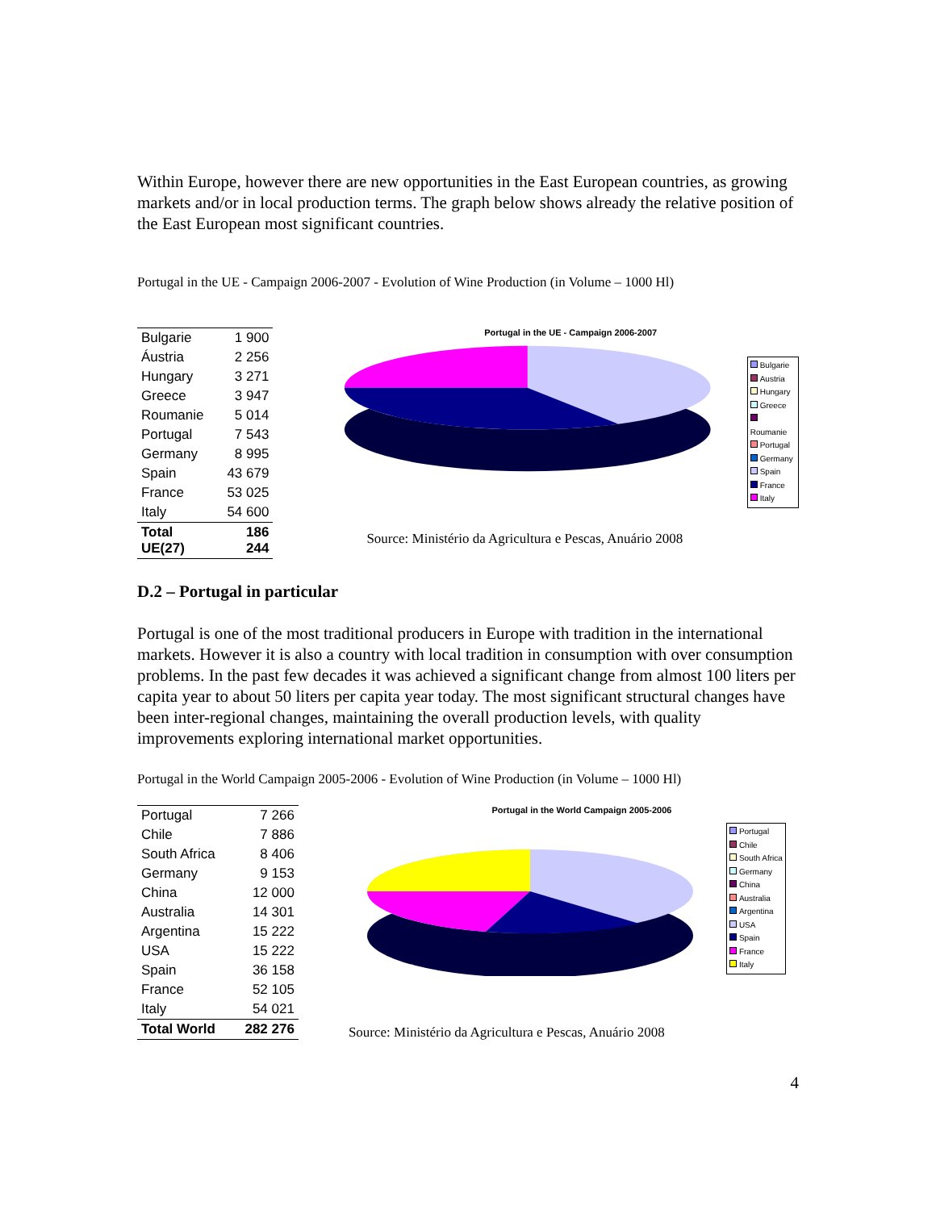Within Europe, however there are new opportunities in the East European countries, as growing markets and/or in local production terms. The graph below shows already the relative position of the East European most significant countries.
Portugal in the UE - Campaign 2006-2007 - Evolution of Wine Production (in Volume – 1000 Hl)
| Bulgarie | 1 900 |
| Áustria | 2 256 |
| Hungary | 3 271 |
| Greece | 3 947 |
| Roumanie | 5 014 |
| Portugal | 7 543 |
| Germany | 8 995 |
| Spain | 43 679 |
| France | 53 025 |
| Italy | 54 600 |
| Total UE(27) | 186 244 |
Portugal in the UE - Campaign 2006-2007
Bulgarie
Austria
Hungary
Greece
Roumanie
Portugal
Germany
Spain
France
Italy
Source: Ministério da Agricultura e Pescas, Anuário 2008
D.2 – Portugal in particular
Portugal is one of the most traditional producers in Europe with tradition in the international markets. However it is also a country with local tradition in consumption with over consumption problems. In the past few decades it was achieved a significant change from almost 100 liters per capita year to about 50 liters per capita year today. The most significant structural changes have been inter-regional changes, maintaining the overall production levels, with quality improvements exploring international market opportunities.
Portugal in the World Campaign 2005-2006 - Evolution of Wine Production (in Volume – 1000 Hl)
| Portugal | 7 266 |
| Chile | 7 886 |
| South Africa | 8 406 |
| Germany | 9 153 |
| China | 12 000 |
| Australia | 14 301 |
| Argentina | 15 222 |
| USA | 15 222 |
| Spain | 36 158 |
| France | 52 105 |
| Italy | 54 021 |
| Total World | 282 276 |
Portugal in the World Campaign 2005-2006
Portugal
Chile
South Africa
Germany
China
Australia
Argentina
USA
Spain
France
Italy
Source: Ministério da Agricultura e Pescas, Anuário 2008
4